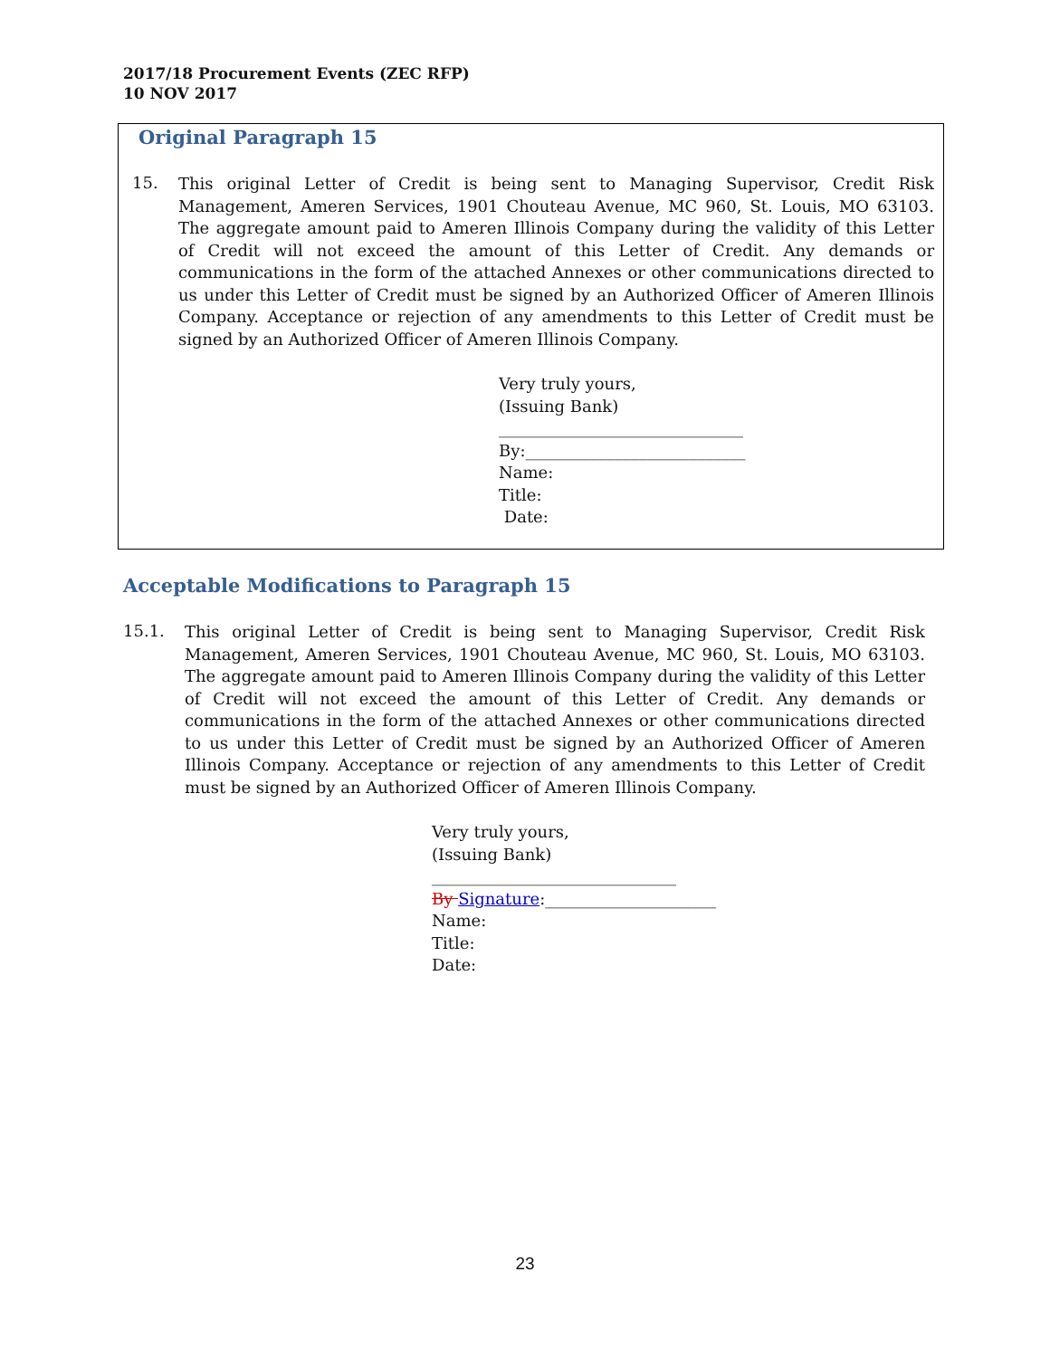2017/18 Procurement Events (ZEC RFP)
10 NOV 2017
Original Paragraph 15
15.
This original Letter of Credit is being sent to Managing Supervisor, Credit Risk Management, Ameren Services, 1901 Chouteau Avenue, MC 960, St. Louis, MO 63103. The aggregate amount paid to Ameren Illinois Company during the validity of this Letter of Credit will not exceed the amount of this Letter of Credit. Any demands or communications in the form of the attached Annexes or other communications directed to us under this Letter of Credit must be signed by an Authorized Officer of Ameren Illinois Company. Acceptance or rejection of any amendments to this Letter of Credit must be signed by an Authorized Officer of Ameren Illinois Company.
Very truly yours,
(Issuing Bank)
______________________________
By:___________________________
Name:
Title:
Date:
Acceptable Modifications to Paragraph 15
15.1.
This original Letter of Credit is being sent to Managing Supervisor, Credit Risk Management, Ameren Services, 1901 Chouteau Avenue, MC 960, St. Louis, MO 63103. The aggregate amount paid to Ameren Illinois Company during the validity of this Letter of Credit will not exceed the amount of this Letter of Credit. Any demands or communications in the form of the attached Annexes or other communications directed to us under this Letter of Credit must be signed by an Authorized Officer of Ameren Illinois Company. Acceptance or rejection of any amendments to this Letter of Credit must be signed by an Authorized Officer of Ameren Illinois Company.
Very truly yours,
(Issuing Bank)
______________________________
By Signature:_____________________
Name:
Title:
Date:
23